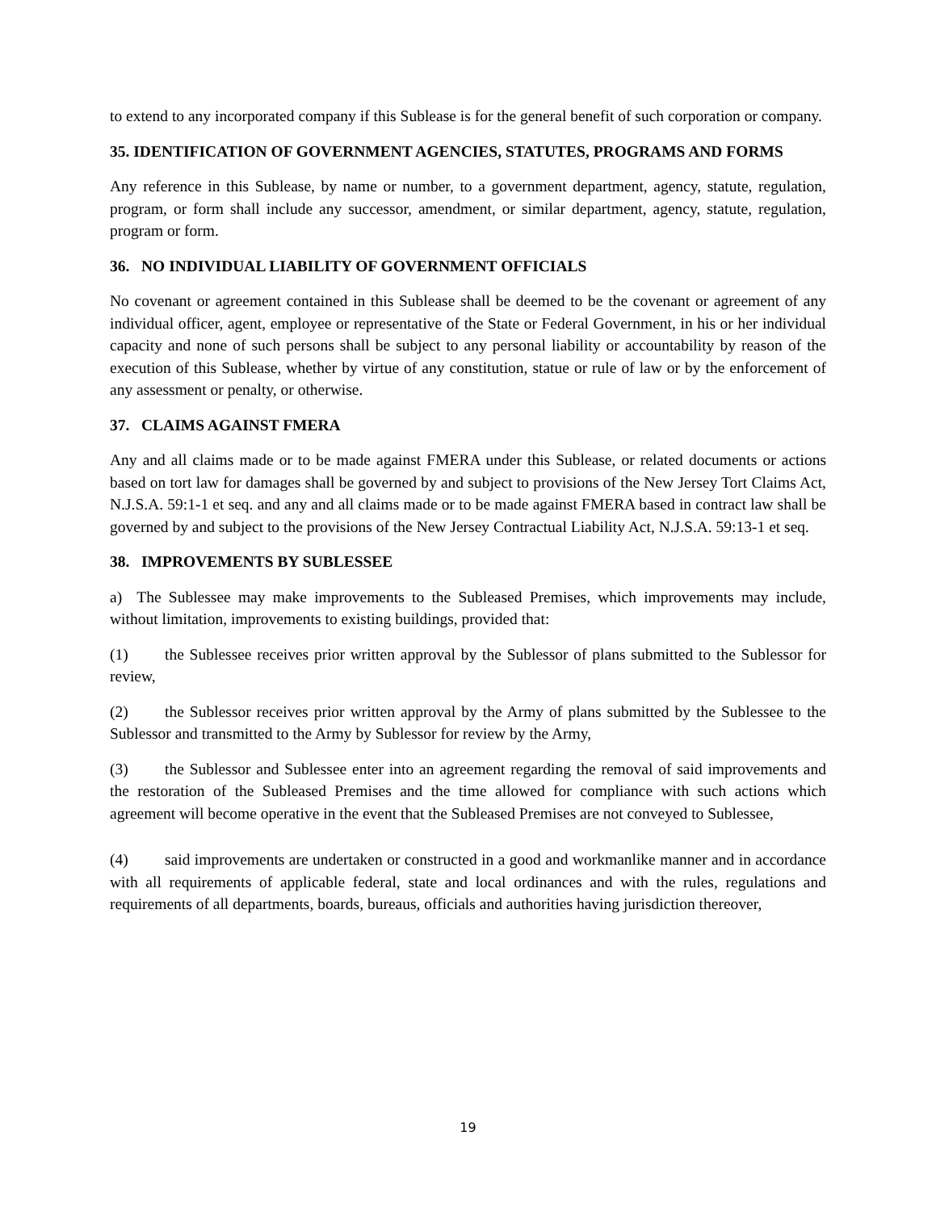to extend to any incorporated company if this Sublease is for the general benefit of such corporation or company.
35. IDENTIFICATION OF GOVERNMENT AGENCIES, STATUTES, PROGRAMS AND FORMS
Any reference in this Sublease, by name or number, to a government department, agency, statute, regulation, program, or form shall include any successor, amendment, or similar department, agency, statute, regulation, program or form.
36. NO INDIVIDUAL LIABILITY OF GOVERNMENT OFFICIALS
No covenant or agreement contained in this Sublease shall be deemed to be the covenant or agreement of any individual officer, agent, employee or representative of the State or Federal Government, in his or her individual capacity and none of such persons shall be subject to any personal liability or accountability by reason of the execution of this Sublease, whether by virtue of any constitution, statue or rule of law or by the enforcement of any assessment or penalty, or otherwise.
37. CLAIMS AGAINST FMERA
Any and all claims made or to be made against FMERA under this Sublease, or related documents or actions based on tort law for damages shall be governed by and subject to provisions of the New Jersey Tort Claims Act, N.J.S.A. 59:1-1 et seq. and any and all claims made or to be made against FMERA based in contract law shall be governed by and subject to the provisions of the New Jersey Contractual Liability Act, N.J.S.A. 59:13-1 et seq.
38. IMPROVEMENTS BY SUBLESSEE
a) The Sublessee may make improvements to the Subleased Premises, which improvements may include, without limitation, improvements to existing buildings, provided that:
(1) the Sublessee receives prior written approval by the Sublessor of plans submitted to the Sublessor for review,
(2) the Sublessor receives prior written approval by the Army of plans submitted by the Sublessee to the Sublessor and transmitted to the Army by Sublessor for review by the Army,
(3) the Sublessor and Sublessee enter into an agreement regarding the removal of said improvements and the restoration of the Subleased Premises and the time allowed for compliance with such actions which agreement will become operative in the event that the Subleased Premises are not conveyed to Sublessee,
(4) said improvements are undertaken or constructed in a good and workmanlike manner and in accordance with all requirements of applicable federal, state and local ordinances and with the rules, regulations and requirements of all departments, boards, bureaus, officials and authorities having jurisdiction thereover,
19